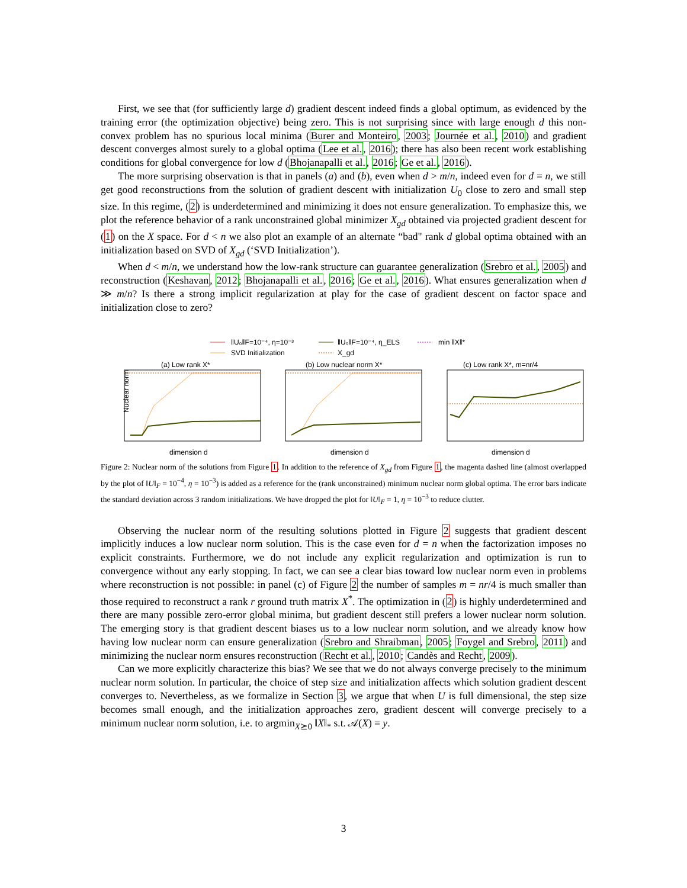First, we see that (for sufficiently large d) gradient descent indeed finds a global optimum, as evidenced by the training error (the optimization objective) being zero. This is not surprising since with large enough d this non-convex problem has no spurious local minima (Burer and Monteiro, 2003; Journée et al., 2010) and gradient descent converges almost surely to a global optima (Lee et al., 2016); there has also been recent work establishing conditions for global convergence for low d (Bhojanapalli et al., 2016; Ge et al., 2016).
The more surprising observation is that in panels (a) and (b), even when d > m/n, indeed even for d = n, we still get good reconstructions from the solution of gradient descent with initialization U<sub>0</sub> close to zero and small step size. In this regime, (2) is underdetermined and minimizing it does not ensure generalization. To emphasize this, we plot the reference behavior of a rank unconstrained global minimizer X<sub>gd</sub> obtained via projected gradient descent for (1) on the X space. For d < n we also plot an example of an alternate “bad" rank d global optima obtained with an initialization based on SVD of X<sub>gd</sub> (‘SVD Initialization’).
When d < m/n, we understand how the low-rank structure can guarantee generalization (Srebro et al., 2005) and reconstruction (Keshavan, 2012; Bhojanapalli et al., 2016; Ge et al., 2016). What ensures generalization when d ≫ m/n? Is there a strong implicit regularization at play for the case of gradient descent on factor space and initialization close to zero?
‖U₀‖F=10⁻⁴, η=10⁻³
‖U₀‖F=10⁻⁴, η_ELS
min ‖X‖*
SVD Initialization
X_gd
(a) Low rank X*
(b) Low nuclear norm X*
(c) Low rank X*, m=nr/4
Nuclear norm
dimension d
dimension d
dimension d
Figure 2: Nuclear norm of the solutions from Figure 1. In addition to the reference of X<sub>gd</sub> from Figure 1, the magenta dashed line (almost overlapped by the plot of ‖U‖<sub>F</sub> = 10<sup>−4</sup>, η = 10<sup>−3</sup>) is added as a reference for the (rank unconstrained) minimum nuclear norm global optima. The error bars indicate the standard deviation across 3 random initializations. We have dropped the plot for ‖U‖<sub>F</sub> = 1, η = 10<sup>−3</sup> to reduce clutter.
Observing the nuclear norm of the resulting solutions plotted in Figure 2 suggests that gradient descent implicitly induces a low nuclear norm solution. This is the case even for d = n when the factorization imposes no explicit constraints. Furthermore, we do not include any explicit regularization and optimization is run to convergence without any early stopping. In fact, we can see a clear bias toward low nuclear norm even in problems where reconstruction is not possible: in panel (c) of Figure 2 the number of samples m = nr/4 is much smaller than those required to reconstruct a rank r ground truth matrix X<sup>*</sup>. The optimization in (2) is highly underdetermined and there are many possible zero-error global minima, but gradient descent still prefers a lower nuclear norm solution. The emerging story is that gradient descent biases us to a low nuclear norm solution, and we already know how having low nuclear norm can ensure generalization (Srebro and Shraibman, 2005; Foygel and Srebro, 2011) and minimizing the nuclear norm ensures reconstruction (Recht et al., 2010; Candès and Recht, 2009).
Can we more explicitly characterize this bias? We see that we do not always converge precisely to the minimum nuclear norm solution. In particular, the choice of step size and initialization affects which solution gradient descent converges to. Nevertheless, as we formalize in Section 3, we argue that when U is full dimensional, the step size becomes small enough, and the initialization approaches zero, gradient descent will converge precisely to a minimum nuclear norm solution, i.e. to argmin<sub>X⪰0</sub> ‖X‖<sub>*</sub> s.t. 𝒜(X) = y.
3